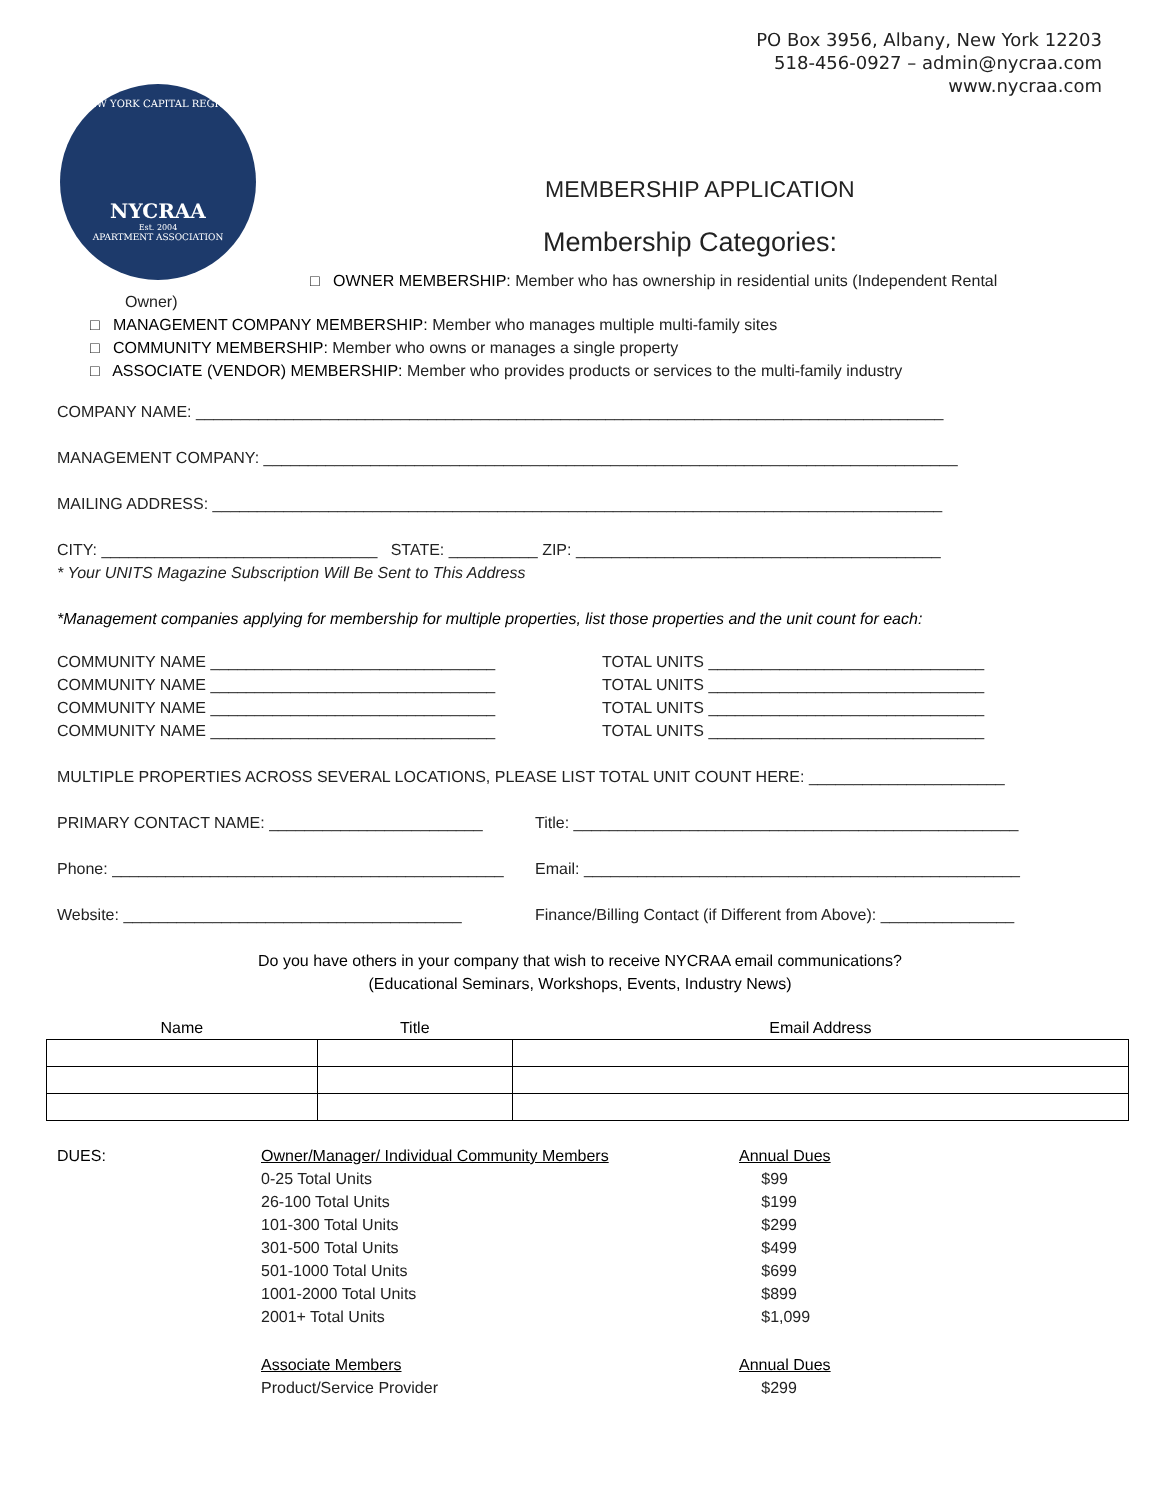PO Box 3956, Albany, New York 12203
518-456-0927 – admin@nycraa.com
www.nycraa.com
NEW YORK CAPITAL REGION
NYCRAA
Est. 2004
APARTMENT ASSOCIATION
MEMBERSHIP APPLICATION
Membership Categories:
□ OWNER MEMBERSHIP: Member who has ownership in residential units (Independent Rental
Owner)
□ MANAGEMENT COMPANY MEMBERSHIP: Member who manages multiple multi-family sites
□ COMMUNITY MEMBERSHIP: Member who owns or manages a single property
□ ASSOCIATE (VENDOR) MEMBERSHIP: Member who provides products or services to the multi-family industry
COMPANY NAME: ____________________________________________________________________________________
MANAGEMENT COMPANY: ______________________________________________________________________________
MAILING ADDRESS: __________________________________________________________________________________
CITY: _______________________________ STATE: __________ ZIP: _________________________________________
* Your UNITS Magazine Subscription Will Be Sent to This Address
*Management companies applying for membership for multiple properties, list those properties and the unit count for each:
| COMMUNITY NAME ________________________________ | TOTAL UNITS _______________________________ |
| COMMUNITY NAME ________________________________ | TOTAL UNITS _______________________________ |
| COMMUNITY NAME ________________________________ | TOTAL UNITS _______________________________ |
| COMMUNITY NAME ________________________________ | TOTAL UNITS _______________________________ |
MULTIPLE PROPERTIES ACROSS SEVERAL LOCATIONS, PLEASE LIST TOTAL UNIT COUNT HERE: ______________________
| PRIMARY CONTACT NAME: ________________________ | Title: __________________________________________________ |
| Phone: ____________________________________________ | Email: _________________________________________________ |
| Website: ______________________________________ | Finance/Billing Contact (if Different from Above): _______________ |
Do you have others in your company that wish to receive NYCRAA email communications?
(Educational Seminars, Workshops, Events, Industry News)
| Name | Title | Email Address |
| --- | --- | --- |
| DUES: | Owner/Manager/ Individual Community Members | Annual Dues |
| | 0-25 Total Units | $99 |
| | 26-100 Total Units | $199 |
| | 101-300 Total Units | $299 |
| | 301-500 Total Units | $499 |
| | 501-1000 Total Units | $699 |
| | 1001-2000 Total Units | $899 |
| | 2001+ Total Units | $1,099 |
| | Associate Members | Annual Dues |
| | Product/Service Provider | $299 |